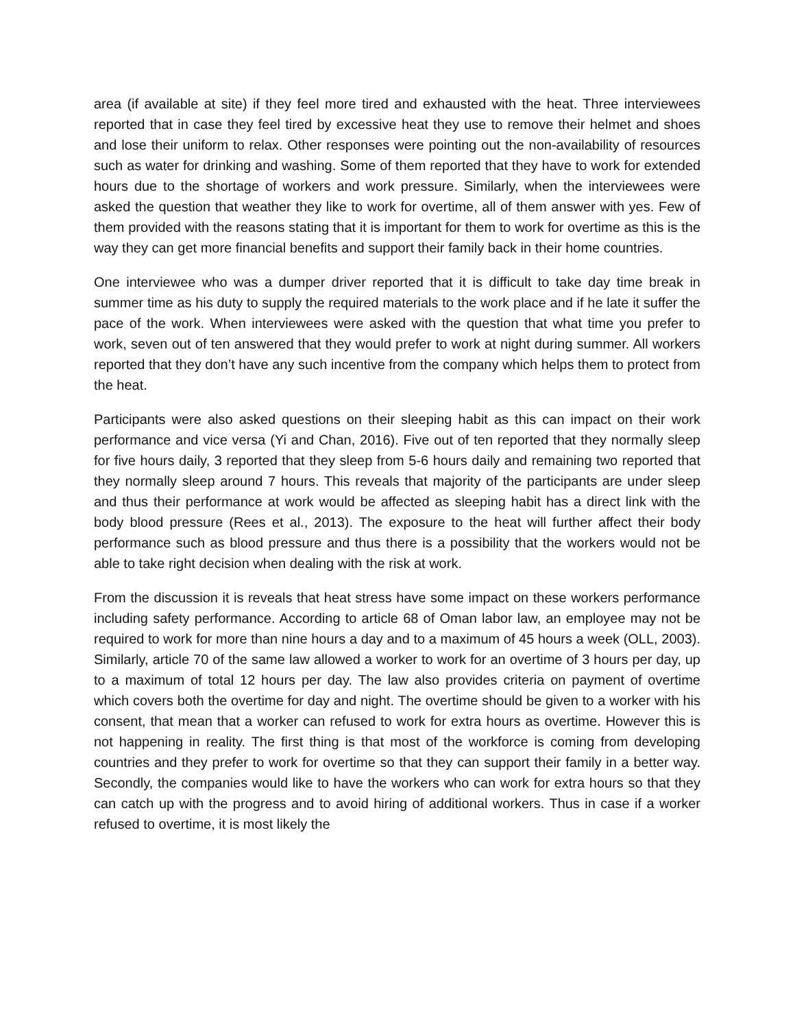area (if available at site) if they feel more tired and exhausted with the heat. Three interviewees reported that in case they feel tired by excessive heat they use to remove their helmet and shoes and lose their uniform to relax. Other responses were pointing out the non-availability of resources such as water for drinking and washing. Some of them reported that they have to work for extended hours due to the shortage of workers and work pressure. Similarly, when the interviewees were asked the question that weather they like to work for overtime, all of them answer with yes. Few of them provided with the reasons stating that it is important for them to work for overtime as this is the way they can get more financial benefits and support their family back in their home countries.
One interviewee who was a dumper driver reported that it is difficult to take day time break in summer time as his duty to supply the required materials to the work place and if he late it suffer the pace of the work. When interviewees were asked with the question that what time you prefer to work, seven out of ten answered that they would prefer to work at night during summer. All workers reported that they don’t have any such incentive from the company which helps them to protect from the heat.
Participants were also asked questions on their sleeping habit as this can impact on their work performance and vice versa (Yi and Chan, 2016). Five out of ten reported that they normally sleep for five hours daily, 3 reported that they sleep from 5-6 hours daily and remaining two reported that they normally sleep around 7 hours. This reveals that majority of the participants are under sleep and thus their performance at work would be affected as sleeping habit has a direct link with the body blood pressure (Rees et al., 2013). The exposure to the heat will further affect their body performance such as blood pressure and thus there is a possibility that the workers would not be able to take right decision when dealing with the risk at work.
From the discussion it is reveals that heat stress have some impact on these workers performance including safety performance. According to article 68 of Oman labor law, an employee may not be required to work for more than nine hours a day and to a maximum of 45 hours a week (OLL, 2003). Similarly, article 70 of the same law allowed a worker to work for an overtime of 3 hours per day, up to a maximum of total 12 hours per day. The law also provides criteria on payment of overtime which covers both the overtime for day and night. The overtime should be given to a worker with his consent, that mean that a worker can refused to work for extra hours as overtime. However this is not happening in reality. The first thing is that most of the workforce is coming from developing countries and they prefer to work for overtime so that they can support their family in a better way. Secondly, the companies would like to have the workers who can work for extra hours so that they can catch up with the progress and to avoid hiring of additional workers. Thus in case if a worker refused to overtime, it is most likely the